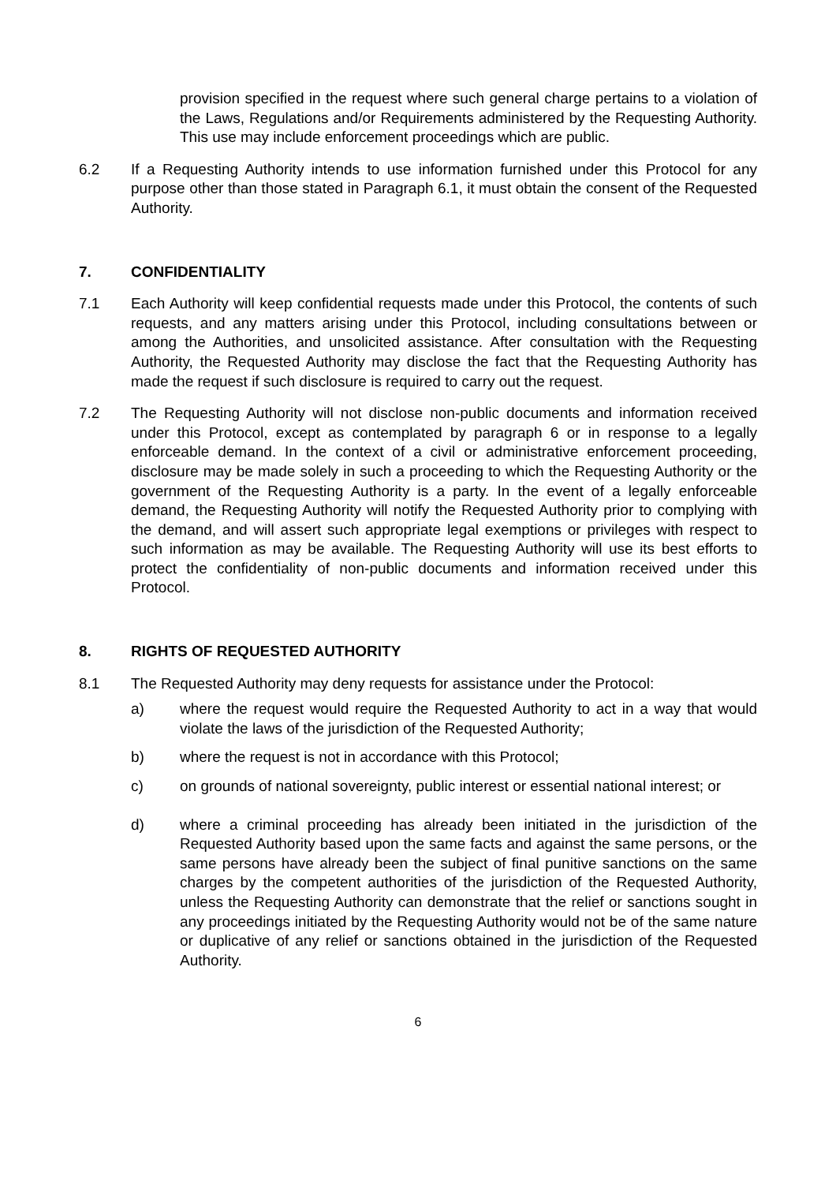provision specified in the request where such general charge pertains to a violation of the Laws, Regulations and/or Requirements administered by the Requesting Authority. This use may include enforcement proceedings which are public.
6.2 If a Requesting Authority intends to use information furnished under this Protocol for any purpose other than those stated in Paragraph 6.1, it must obtain the consent of the Requested Authority.
7. CONFIDENTIALITY
7.1 Each Authority will keep confidential requests made under this Protocol, the contents of such requests, and any matters arising under this Protocol, including consultations between or among the Authorities, and unsolicited assistance. After consultation with the Requesting Authority, the Requested Authority may disclose the fact that the Requesting Authority has made the request if such disclosure is required to carry out the request.
7.2 The Requesting Authority will not disclose non-public documents and information received under this Protocol, except as contemplated by paragraph 6 or in response to a legally enforceable demand. In the context of a civil or administrative enforcement proceeding, disclosure may be made solely in such a proceeding to which the Requesting Authority or the government of the Requesting Authority is a party. In the event of a legally enforceable demand, the Requesting Authority will notify the Requested Authority prior to complying with the demand, and will assert such appropriate legal exemptions or privileges with respect to such information as may be available. The Requesting Authority will use its best efforts to protect the confidentiality of non-public documents and information received under this Protocol.
8. RIGHTS OF REQUESTED AUTHORITY
8.1 The Requested Authority may deny requests for assistance under the Protocol:
a) where the request would require the Requested Authority to act in a way that would violate the laws of the jurisdiction of the Requested Authority;
b) where the request is not in accordance with this Protocol;
c) on grounds of national sovereignty, public interest or essential national interest; or
d) where a criminal proceeding has already been initiated in the jurisdiction of the Requested Authority based upon the same facts and against the same persons, or the same persons have already been the subject of final punitive sanctions on the same charges by the competent authorities of the jurisdiction of the Requested Authority, unless the Requesting Authority can demonstrate that the relief or sanctions sought in any proceedings initiated by the Requesting Authority would not be of the same nature or duplicative of any relief or sanctions obtained in the jurisdiction of the Requested Authority.
6